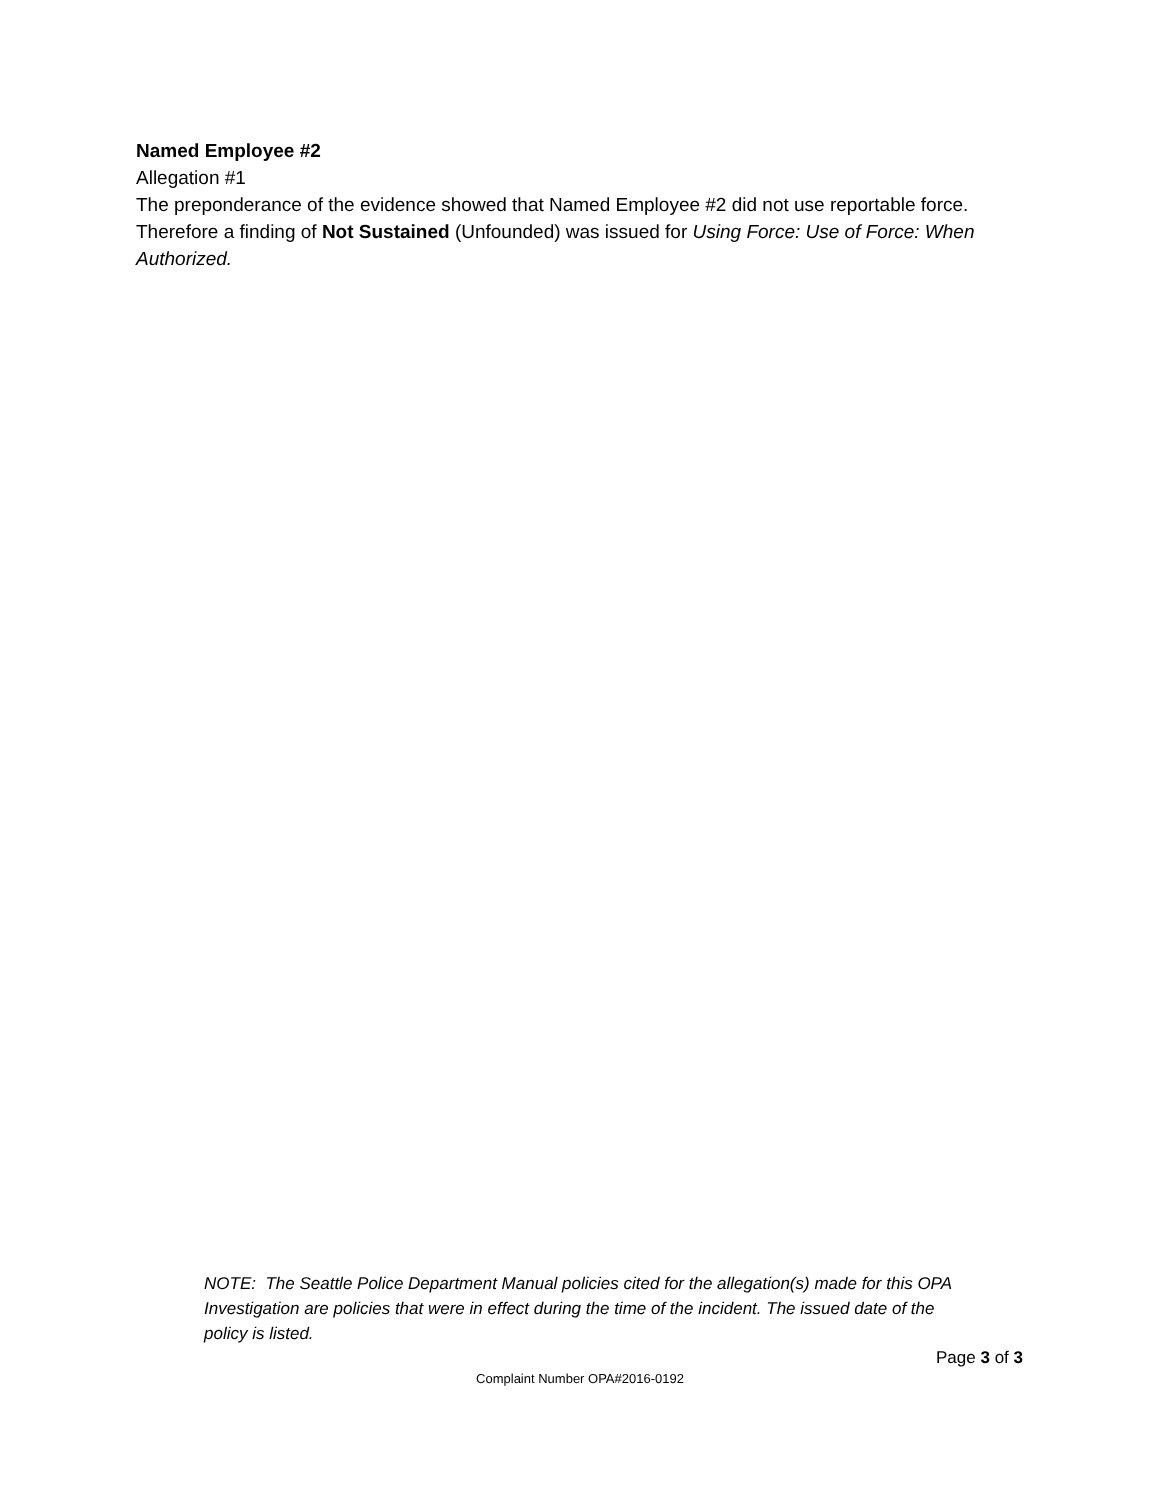Named Employee #2
Allegation #1
The preponderance of the evidence showed that Named Employee #2 did not use reportable force. Therefore a finding of Not Sustained (Unfounded) was issued for Using Force: Use of Force: When Authorized.
NOTE: The Seattle Police Department Manual policies cited for the allegation(s) made for this OPA Investigation are policies that were in effect during the time of the incident. The issued date of the policy is listed.
Page 3 of 3
Complaint Number OPA#2016-0192